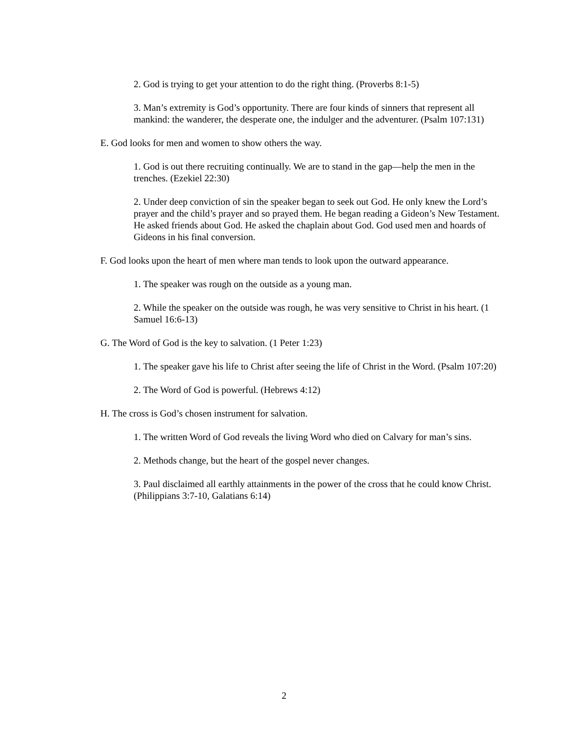2. God is trying to get your attention to do the right thing. (Proverbs 8:1-5)
3. Man’s extremity is God’s opportunity. There are four kinds of sinners that represent all mankind: the wanderer, the desperate one, the indulger and the adventurer. (Psalm 107:131)
E. God looks for men and women to show others the way.
1. God is out there recruiting continually. We are to stand in the gap—help the men in the trenches. (Ezekiel 22:30)
2. Under deep conviction of sin the speaker began to seek out God. He only knew the Lord’s prayer and the child’s prayer and so prayed them. He began reading a Gideon’s New Testament. He asked friends about God. He asked the chaplain about God. God used men and hoards of Gideons in his final conversion.
F. God looks upon the heart of men where man tends to look upon the outward appearance.
1. The speaker was rough on the outside as a young man.
2. While the speaker on the outside was rough, he was very sensitive to Christ in his heart. (1 Samuel 16:6-13)
G. The Word of God is the key to salvation. (1 Peter 1:23)
1. The speaker gave his life to Christ after seeing the life of Christ in the Word. (Psalm 107:20)
2. The Word of God is powerful. (Hebrews 4:12)
H. The cross is God’s chosen instrument for salvation.
1. The written Word of God reveals the living Word who died on Calvary for man’s sins.
2. Methods change, but the heart of the gospel never changes.
3. Paul disclaimed all earthly attainments in the power of the cross that he could know Christ. (Philippians 3:7-10, Galatians 6:14)
2